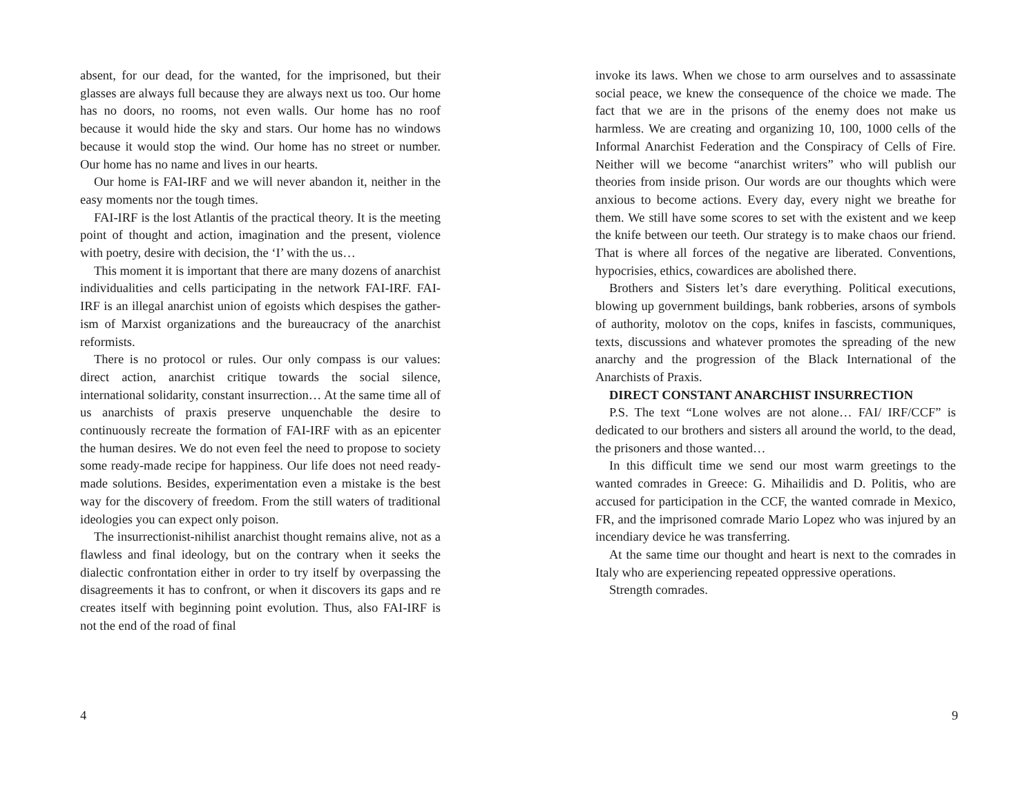absent, for our dead, for the wanted, for the imprisoned, but their glasses are always full because they are always next us too. Our home has no doors, no rooms, not even walls. Our home has no roof because it would hide the sky and stars. Our home has no windows because it would stop the wind. Our home has no street or number. Our home has no name and lives in our hearts.
Our home is FAI-IRF and we will never abandon it, neither in the easy moments nor the tough times.
FAI-IRF is the lost Atlantis of the practical theory. It is the meeting point of thought and action, imagination and the present, violence with poetry, desire with decision, the ‘I’ with the us…
This moment it is important that there are many dozens of anarchist individualities and cells participating in the network FAI-IRF. FAI-IRF is an illegal anarchist union of egoists which despises the gather-ism of Marxist organizations and the bureaucracy of the anarchist reformists.
There is no protocol or rules. Our only compass is our values: direct action, anarchist critique towards the social silence, international solidarity, constant insurrection… At the same time all of us anarchists of praxis preserve unquenchable the desire to continuously recreate the formation of FAI-IRF with as an epicenter the human desires. We do not even feel the need to propose to society some ready-made recipe for happiness. Our life does not need ready-made solutions. Besides, experimentation even a mistake is the best way for the discovery of freedom. From the still waters of traditional ideologies you can expect only poison.
The insurrectionist-nihilist anarchist thought remains alive, not as a flawless and final ideology, but on the contrary when it seeks the dialectic confrontation either in order to try itself by overpassing the disagreements it has to confront, or when it discovers its gaps and re creates itself with beginning point evolution. Thus, also FAI-IRF is not the end of the road of final
4
invoke its laws. When we chose to arm ourselves and to assassinate social peace, we knew the consequence of the choice we made. The fact that we are in the prisons of the enemy does not make us harmless. We are creating and organizing 10, 100, 1000 cells of the Informal Anarchist Federation and the Conspiracy of Cells of Fire. Neither will we become “anarchist writers” who will publish our theories from inside prison. Our words are our thoughts which were anxious to become actions. Every day, every night we breathe for them. We still have some scores to set with the existent and we keep the knife between our teeth. Our strategy is to make chaos our friend. That is where all forces of the negative are liberated. Conventions, hypocrisies, ethics, cowardices are abolished there.
Brothers and Sisters let’s dare everything. Political executions, blowing up government buildings, bank robberies, arsons of symbols of authority, molotov on the cops, knifes in fascists, communiques, texts, discussions and whatever promotes the spreading of the new anarchy and the progression of the Black International of the Anarchists of Praxis.
DIRECT CONSTANT ANARCHIST INSURRECTION
P.S. The text “Lone wolves are not alone… FAI/ IRF/CCF” is dedicated to our brothers and sisters all around the world, to the dead, the prisoners and those wanted…
In this difficult time we send our most warm greetings to the wanted comrades in Greece: G. Mihailidis and D. Politis, who are accused for participation in the CCF, the wanted comrade in Mexico, FR, and the imprisoned comrade Mario Lopez who was injured by an incendiary device he was transferring.
At the same time our thought and heart is next to the comrades in Italy who are experiencing repeated oppressive operations.
Strength comrades.
9